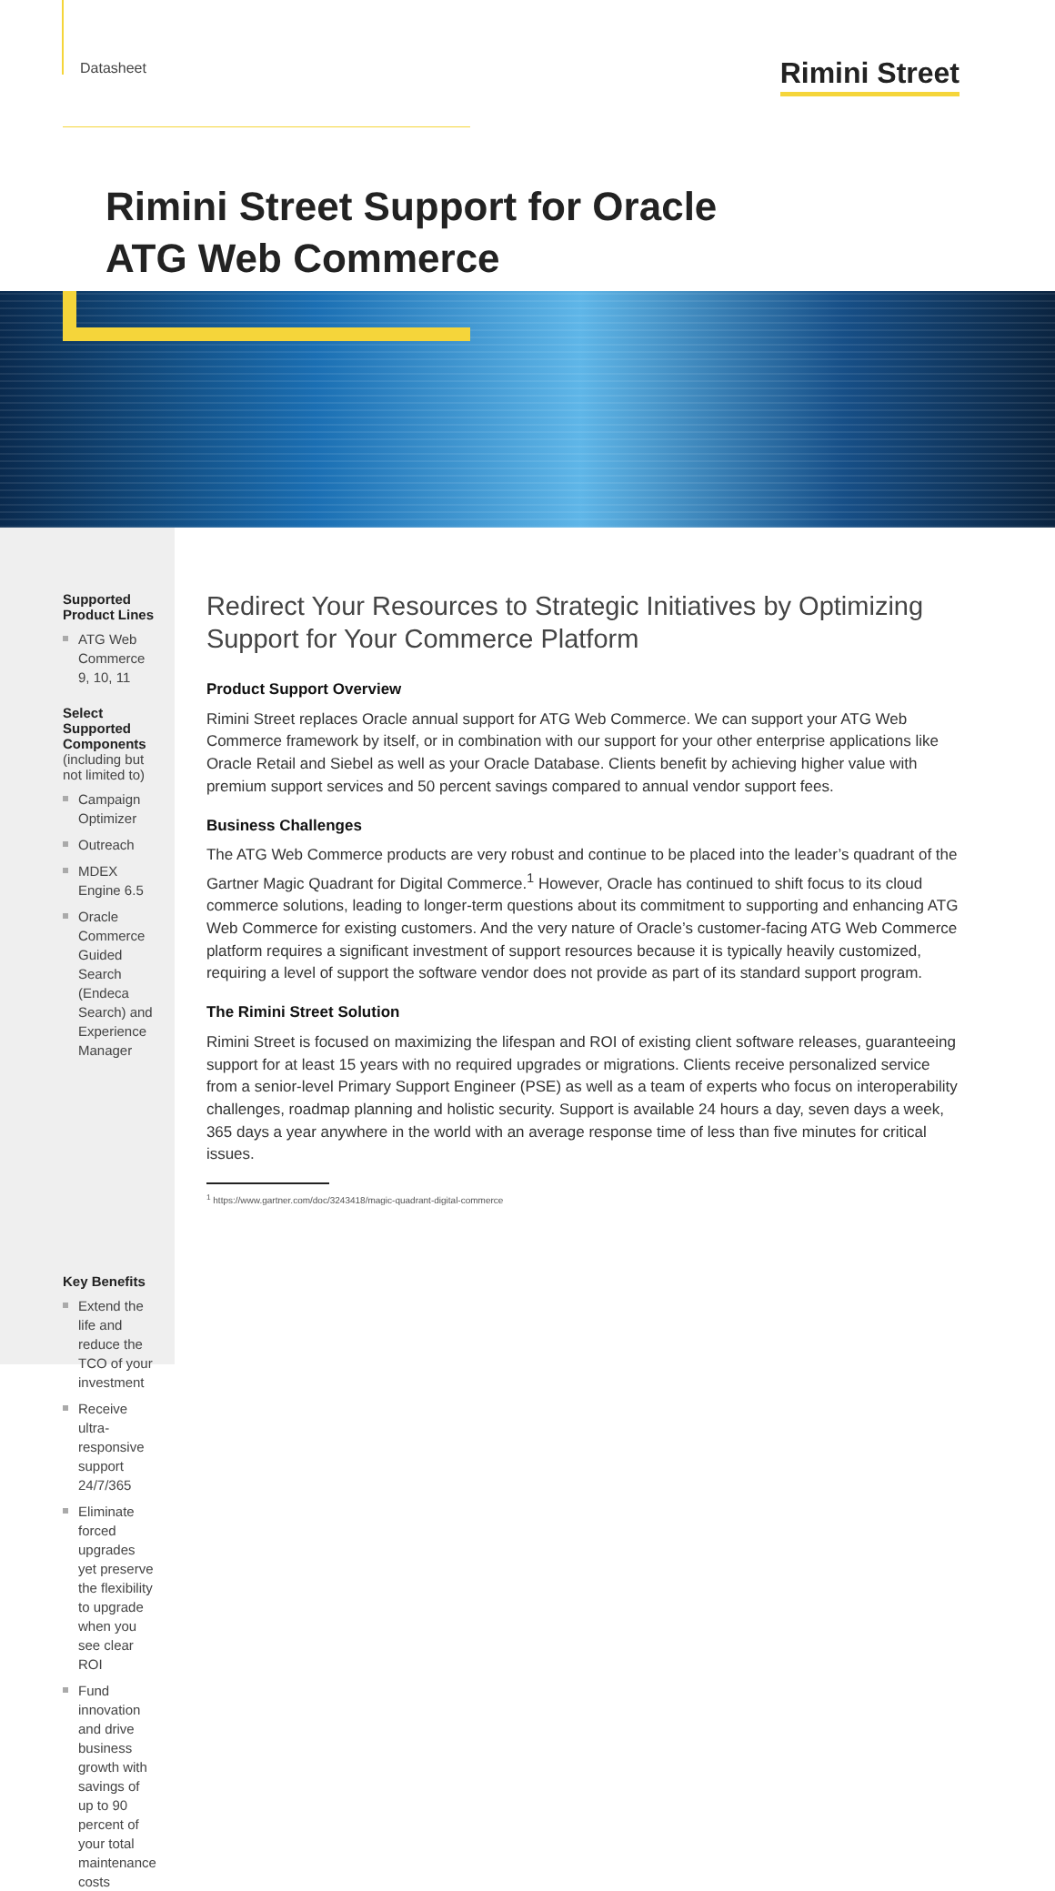Datasheet Rimini Street
Rimini Street Support for Oracle
ATG Web Commerce
Supported Product Lines
ATG Web Commerce 9, 10, 11
Select Supported Components
(including but not limited to)
Campaign Optimizer
Outreach
MDEX Engine 6.5
Oracle Commerce Guided Search (Endeca Search) and Experience Manager
Key Benefits
Extend the life and reduce the TCO of your investment
Receive ultra-responsive support 24/7/365
Eliminate forced upgrades yet preserve the flexibility to upgrade when you see clear ROI
Fund innovation and drive business growth with savings of up to 90 percent of your total maintenance costs
Redirect Your Resources to Strategic Initiatives by Optimizing Support for Your Commerce Platform
Product Support Overview
Rimini Street replaces Oracle annual support for ATG Web Commerce. We can support your ATG Web Commerce framework by itself, or in combination with our support for your other enterprise applications like Oracle Retail and Siebel as well as your Oracle Database. Clients benefit by achieving higher value with premium support services and 50 percent savings compared to annual vendor support fees.
Business Challenges
The ATG Web Commerce products are very robust and continue to be placed into the leader’s quadrant of the Gartner Magic Quadrant for Digital Commerce.<sup>1</sup> However, Oracle has continued to shift focus to its cloud commerce solutions, leading to longer-term questions about its commitment to supporting and enhancing ATG Web Commerce for existing customers. And the very nature of Oracle’s customer-facing ATG Web Commerce platform requires a significant investment of support resources because it is typically heavily customized, requiring a level of support the software vendor does not provide as part of its standard support program.
The Rimini Street Solution
Rimini Street is focused on maximizing the lifespan and ROI of existing client software releases, guaranteeing support for at least 15 years with no required upgrades or migrations. Clients receive personalized service from a senior-level Primary Support Engineer (PSE) as well as a team of experts who focus on interoperability challenges, roadmap planning and holistic security. Support is available 24 hours a day, seven days a week, 365 days a year anywhere in the world with an average response time of less than five minutes for critical issues.
<sup>1</sup> https://www.gartner.com/doc/3243418/magic-quadrant-digital-commerce